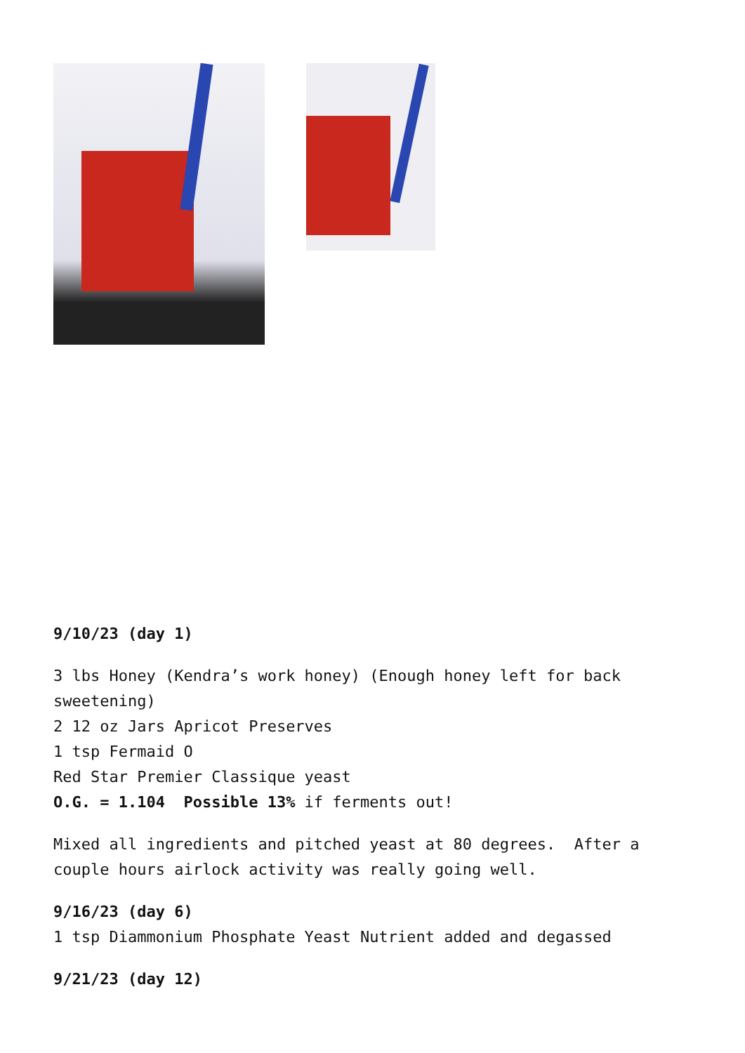9/10/23 (day 1)
3 lbs Honey (Kendra’s work honey) (Enough honey left for back sweetening)
2 12 oz Jars Apricot Preserves
1 tsp Fermaid O
Red Star Premier Classique yeast
O.G. = 1.104 Possible 13% if ferments out!
Mixed all ingredients and pitched yeast at 80 degrees. After a couple hours airlock activity was really going well.
9/16/23 (day 6)
1 tsp Diammonium Phosphate Yeast Nutrient added and degassed
9/21/23 (day 12)